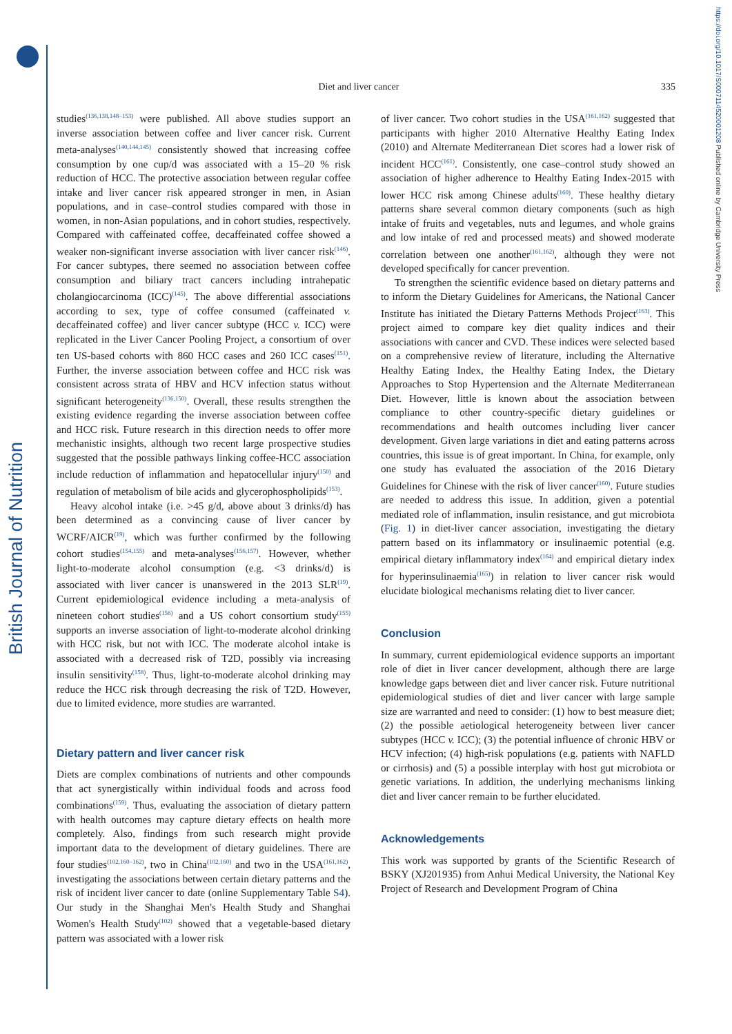British Journal of Nutrition
https://doi.org/10.1017/S0007114520001208 Published online by Cambridge University Press
Diet and liver cancer 335
studies<sup>(136,138,148–153)</sup> were published. All above studies support an inverse association between coffee and liver cancer risk. Current meta-analyses<sup>(140,144,145)</sup> consistently showed that increasing coffee consumption by one cup/d was associated with a 15–20 % risk reduction of HCC. The protective association between regular coffee intake and liver cancer risk appeared stronger in men, in Asian populations, and in case–control studies compared with those in women, in non-Asian populations, and in cohort studies, respectively. Compared with caffeinated coffee, decaffeinated coffee showed a weaker non-significant inverse association with liver cancer risk<sup>(146)</sup>. For cancer subtypes, there seemed no association between coffee consumption and biliary tract cancers including intrahepatic cholangiocarcinoma (ICC)<sup>(145)</sup>. The above differential associations according to sex, type of coffee consumed (caffeinated v. decaffeinated coffee) and liver cancer subtype (HCC v. ICC) were replicated in the Liver Cancer Pooling Project, a consortium of over ten US-based cohorts with 860 HCC cases and 260 ICC cases<sup>(151)</sup>. Further, the inverse association between coffee and HCC risk was consistent across strata of HBV and HCV infection status without significant heterogeneity<sup>(136,150)</sup>. Overall, these results strengthen the existing evidence regarding the inverse association between coffee and HCC risk. Future research in this direction needs to offer more mechanistic insights, although two recent large prospective studies suggested that the possible pathways linking coffee-HCC association include reduction of inflammation and hepatocellular injury<sup>(150)</sup> and regulation of metabolism of bile acids and glycerophospholipids<sup>(153)</sup>.
Heavy alcohol intake (i.e. >45 g/d, above about 3 drinks/d) has been determined as a convincing cause of liver cancer by WCRF/AICR<sup>(19)</sup>, which was further confirmed by the following cohort studies<sup>(154,155)</sup> and meta-analyses<sup>(156,157)</sup>. However, whether light-to-moderate alcohol consumption (e.g. <3 drinks/d) is associated with liver cancer is unanswered in the 2013 SLR<sup>(19)</sup>. Current epidemiological evidence including a meta-analysis of nineteen cohort studies<sup>(156)</sup> and a US cohort consortium study<sup>(155)</sup> supports an inverse association of light-to-moderate alcohol drinking with HCC risk, but not with ICC. The moderate alcohol intake is associated with a decreased risk of T2D, possibly via increasing insulin sensitivity<sup>(158)</sup>. Thus, light-to-moderate alcohol drinking may reduce the HCC risk through decreasing the risk of T2D. However, due to limited evidence, more studies are warranted.
Dietary pattern and liver cancer risk
Diets are complex combinations of nutrients and other compounds that act synergistically within individual foods and across food combinations<sup>(159)</sup>. Thus, evaluating the association of dietary pattern with health outcomes may capture dietary effects on health more completely. Also, findings from such research might provide important data to the development of dietary guidelines. There are four studies<sup>(102,160–162)</sup>, two in China<sup>(102,160)</sup> and two in the USA<sup>(161,162)</sup>, investigating the associations between certain dietary patterns and the risk of incident liver cancer to date (online Supplementary Table S4). Our study in the Shanghai Men's Health Study and Shanghai Women's Health Study<sup>(102)</sup> showed that a vegetable-based dietary pattern was associated with a lower risk
of liver cancer. Two cohort studies in the USA<sup>(161,162)</sup> suggested that participants with higher 2010 Alternative Healthy Eating Index (2010) and Alternate Mediterranean Diet scores had a lower risk of incident HCC<sup>(161)</sup>. Consistently, one case–control study showed an association of higher adherence to Healthy Eating Index-2015 with lower HCC risk among Chinese adults<sup>(160)</sup>. These healthy dietary patterns share several common dietary components (such as high intake of fruits and vegetables, nuts and legumes, and whole grains and low intake of red and processed meats) and showed moderate correlation between one another<sup>(161,162)</sup>, although they were not developed specifically for cancer prevention.
To strengthen the scientific evidence based on dietary patterns and to inform the Dietary Guidelines for Americans, the National Cancer Institute has initiated the Dietary Patterns Methods Project<sup>(163)</sup>. This project aimed to compare key diet quality indices and their associations with cancer and CVD. These indices were selected based on a comprehensive review of literature, including the Alternative Healthy Eating Index, the Healthy Eating Index, the Dietary Approaches to Stop Hypertension and the Alternate Mediterranean Diet. However, little is known about the association between compliance to other country-specific dietary guidelines or recommendations and health outcomes including liver cancer development. Given large variations in diet and eating patterns across countries, this issue is of great important. In China, for example, only one study has evaluated the association of the 2016 Dietary Guidelines for Chinese with the risk of liver cancer<sup>(160)</sup>. Future studies are needed to address this issue. In addition, given a potential mediated role of inflammation, insulin resistance, and gut microbiota (Fig. 1) in diet-liver cancer association, investigating the dietary pattern based on its inflammatory or insulinaemic potential (e.g. empirical dietary inflammatory index<sup>(164)</sup> and empirical dietary index for hyperinsulinaemia<sup>(165)</sup>) in relation to liver cancer risk would elucidate biological mechanisms relating diet to liver cancer.
Conclusion
In summary, current epidemiological evidence supports an important role of diet in liver cancer development, although there are large knowledge gaps between diet and liver cancer risk. Future nutritional epidemiological studies of diet and liver cancer with large sample size are warranted and need to consider: (1) how to best measure diet; (2) the possible aetiological heterogeneity between liver cancer subtypes (HCC v. ICC); (3) the potential influence of chronic HBV or HCV infection; (4) high-risk populations (e.g. patients with NAFLD or cirrhosis) and (5) a possible interplay with host gut microbiota or genetic variations. In addition, the underlying mechanisms linking diet and liver cancer remain to be further elucidated.
Acknowledgements
This work was supported by grants of the Scientific Research of BSKY (XJ201935) from Anhui Medical University, the National Key Project of Research and Development Program of China